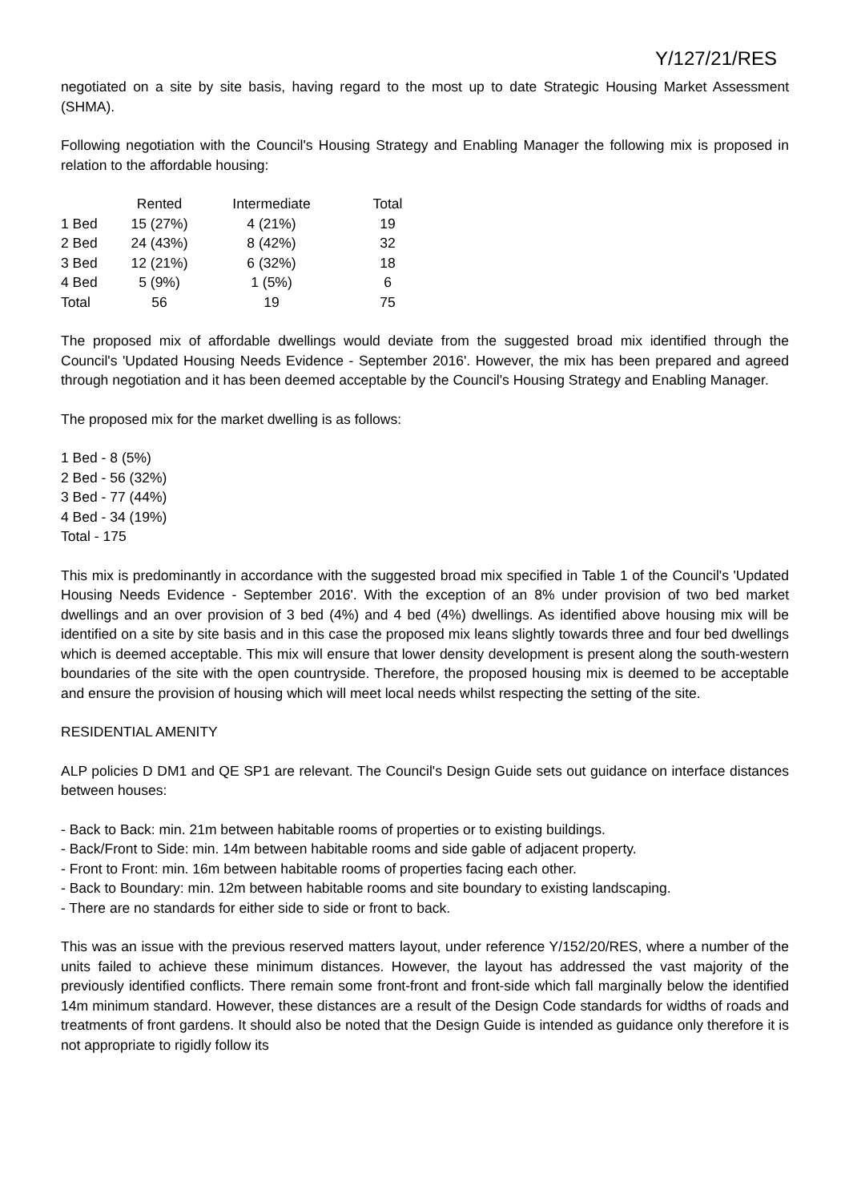Y/127/21/RES
negotiated on a site by site basis, having regard to the most up to date Strategic Housing Market Assessment (SHMA).
Following negotiation with the Council's Housing Strategy and Enabling Manager the following mix is proposed in relation to the affordable housing:
| | Rented | Intermediate | Total |
| --- | --- | --- | --- |
| 1 Bed | 15 (27%) | 4 (21%) | 19 |
| 2 Bed | 24 (43%) | 8 (42%) | 32 |
| 3 Bed | 12 (21%) | 6 (32%) | 18 |
| 4 Bed | 5 (9%) | 1 (5%) | 6 |
| Total | 56 | 19 | 75 |
The proposed mix of affordable dwellings would deviate from the suggested broad mix identified through the Council's 'Updated Housing Needs Evidence - September 2016'. However, the mix has been prepared and agreed through negotiation and it has been deemed acceptable by the Council's Housing Strategy and Enabling Manager.
The proposed mix for the market dwelling is as follows:
1 Bed - 8 (5%)
2 Bed - 56 (32%)
3 Bed - 77 (44%)
4 Bed - 34 (19%)
Total - 175
This mix is predominantly in accordance with the suggested broad mix specified in Table 1 of the Council's 'Updated Housing Needs Evidence - September 2016'. With the exception of an 8% under provision of two bed market dwellings and an over provision of 3 bed (4%) and 4 bed (4%) dwellings. As identified above housing mix will be identified on a site by site basis and in this case the proposed mix leans slightly towards three and four bed dwellings which is deemed acceptable. This mix will ensure that lower density development is present along the south-western boundaries of the site with the open countryside. Therefore, the proposed housing mix is deemed to be acceptable and ensure the provision of housing which will meet local needs whilst respecting the setting of the site.
RESIDENTIAL AMENITY
ALP policies D DM1 and QE SP1 are relevant. The Council's Design Guide sets out guidance on interface distances between houses:
- Back to Back: min. 21m between habitable rooms of properties or to existing buildings.
- Back/Front to Side: min. 14m between habitable rooms and side gable of adjacent property.
- Front to Front: min. 16m between habitable rooms of properties facing each other.
- Back to Boundary: min. 12m between habitable rooms and site boundary to existing landscaping.
- There are no standards for either side to side or front to back.
This was an issue with the previous reserved matters layout, under reference Y/152/20/RES, where a number of the units failed to achieve these minimum distances. However, the layout has addressed the vast majority of the previously identified conflicts. There remain some front-front and front-side which fall marginally below the identified 14m minimum standard. However, these distances are a result of the Design Code standards for widths of roads and treatments of front gardens. It should also be noted that the Design Guide is intended as guidance only therefore it is not appropriate to rigidly follow its